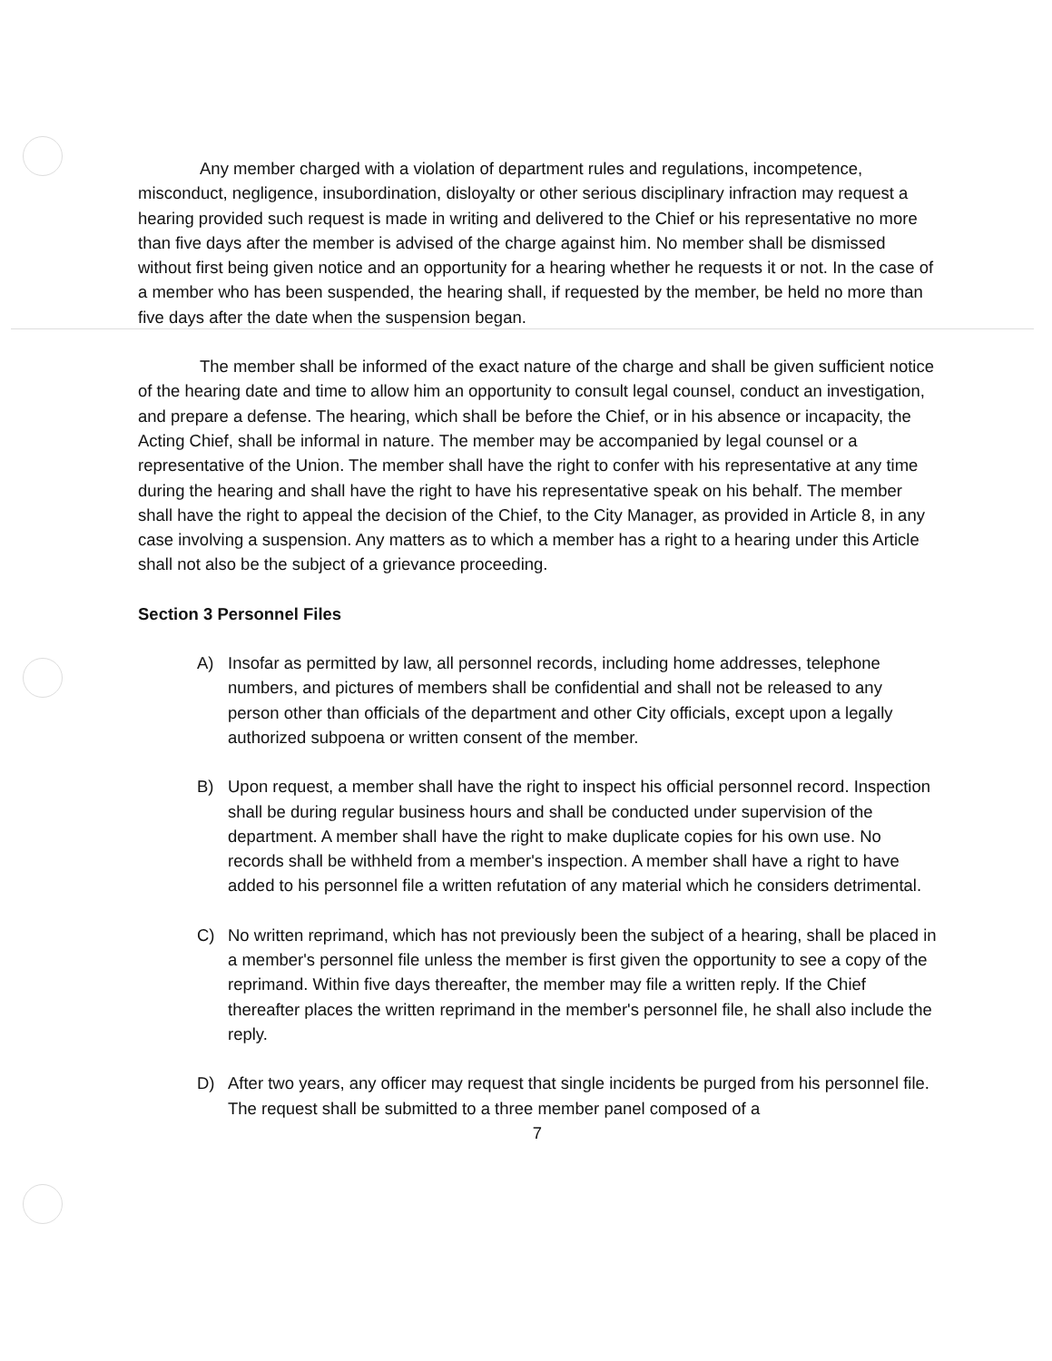Any member charged with a violation of department rules and regulations, incompetence, misconduct, negligence, insubordination, disloyalty or other serious disciplinary infraction may request a hearing provided such request is made in writing and delivered to the Chief or his representative no more than five days after the member is advised of the charge against him. No member shall be dismissed without first being given notice and an opportunity for a hearing whether he requests it or not. In the case of a member who has been suspended, the hearing shall, if requested by the member, be held no more than five days after the date when the suspension began.
The member shall be informed of the exact nature of the charge and shall be given sufficient notice of the hearing date and time to allow him an opportunity to consult legal counsel, conduct an investigation, and prepare a defense. The hearing, which shall be before the Chief, or in his absence or incapacity, the Acting Chief, shall be informal in nature. The member may be accompanied by legal counsel or a representative of the Union. The member shall have the right to confer with his representative at any time during the hearing and shall have the right to have his representative speak on his behalf. The member shall have the right to appeal the decision of the Chief, to the City Manager, as provided in Article 8, in any case involving a suspension. Any matters as to which a member has a right to a hearing under this Article shall not also be the subject of a grievance proceeding.
Section 3 Personnel Files
A) Insofar as permitted by law, all personnel records, including home addresses, telephone numbers, and pictures of members shall be confidential and shall not be released to any person other than officials of the department and other City officials, except upon a legally authorized subpoena or written consent of the member.
B) Upon request, a member shall have the right to inspect his official personnel record. Inspection shall be during regular business hours and shall be conducted under supervision of the department. A member shall have the right to make duplicate copies for his own use. No records shall be withheld from a member's inspection. A member shall have a right to have added to his personnel file a written refutation of any material which he considers detrimental.
C) No written reprimand, which has not previously been the subject of a hearing, shall be placed in a member's personnel file unless the member is first given the opportunity to see a copy of the reprimand. Within five days thereafter, the member may file a written reply. If the Chief thereafter places the written reprimand in the member's personnel file, he shall also include the reply.
D) After two years, any officer may request that single incidents be purged from his personnel file. The request shall be submitted to a three member panel composed of a
7